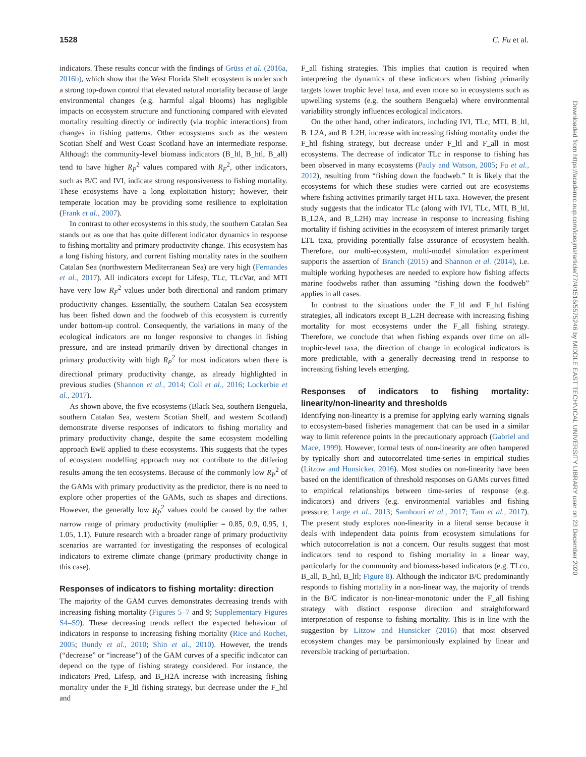1528 C. Fu et al.
indicators. These results concur with the findings of Grüss et al. (2016a, 2016b), which show that the West Florida Shelf ecosystem is under such a strong top-down control that elevated natural mortality because of large environmental changes (e.g. harmful algal blooms) has negligible impacts on ecosystem structure and functioning compared with elevated mortality resulting directly or indirectly (via trophic interactions) from changes in fishing patterns. Other ecosystems such as the western Scotian Shelf and West Coast Scotland have an intermediate response. Although the community-level biomass indicators (B_ltl, B_htl, B_all) tend to have higher R<sub>P</sub><sup>2</sup> values compared with R<sub>F</sub><sup>2</sup>, other indicators, such as B/C and IVI, indicate strong responsiveness to fishing mortality. These ecosystems have a long exploitation history; however, their temperate location may be providing some resilience to exploitation (Frank et al., 2007).
In contrast to other ecosystems in this study, the southern Catalan Sea stands out as one that has quite different indicator dynamics in response to fishing mortality and primary productivity change. This ecosystem has a long fishing history, and current fishing mortality rates in the southern Catalan Sea (northwestern Mediterranean Sea) are very high (Fernandes et al., 2017). All indicators except for Lifesp, TLc, TLcVar, and MTI have very low R<sub>F</sub><sup>2</sup> values under both directional and random primary productivity changes. Essentially, the southern Catalan Sea ecosystem has been fished down and the foodweb of this ecosystem is currently under bottom-up control. Consequently, the variations in many of the ecological indicators are no longer responsive to changes in fishing pressure, and are instead primarily driven by directional changes in primary productivity with high R<sub>P</sub><sup>2</sup> for most indicators when there is directional primary productivity change, as already highlighted in previous studies (Shannon et al., 2014; Coll et al., 2016; Lockerbie et al., 2017).
As shown above, the five ecosystems (Black Sea, southern Benguela, southern Catalan Sea, western Scotian Shelf, and western Scotland) demonstrate diverse responses of indicators to fishing mortality and primary productivity change, despite the same ecosystem modelling approach EwE applied to these ecosystems. This suggests that the types of ecosystem modelling approach may not contribute to the differing results among the ten ecosystems. Because of the commonly low R<sub>P</sub><sup>2</sup> of the GAMs with primary productivity as the predictor, there is no need to explore other properties of the GAMs, such as shapes and directions. However, the generally low R<sub>P</sub><sup>2</sup> values could be caused by the rather narrow range of primary productivity (multiplier = 0.85, 0.9, 0.95, 1, 1.05, 1.1). Future research with a broader range of primary productivity scenarios are warranted for investigating the responses of ecological indicators to extreme climate change (primary productivity change in this case).
Responses of indicators to fishing mortality: direction
The majority of the GAM curves demonstrates decreasing trends with increasing fishing mortality (Figures 5–7 and 9; Supplementary Figures S4–S9). These decreasing trends reflect the expected behaviour of indicators in response to increasing fishing mortality (Rice and Rochet, 2005; Bundy et al., 2010; Shin et al., 2010). However, the trends (“decrease” or “increase”) of the GAM curves of a specific indicator can depend on the type of fishing strategy considered. For instance, the indicators Pred, Lifesp, and B_H2A increase with increasing fishing mortality under the F_ltl fishing strategy, but decrease under the F_htl and
F_all fishing strategies. This implies that caution is required when interpreting the dynamics of these indicators when fishing primarily targets lower trophic level taxa, and even more so in ecosystems such as upwelling systems (e.g. the southern Benguela) where environmental variability strongly influences ecological indicators.
On the other hand, other indicators, including IVI, TLc, MTI, B_ltl, B_L2A, and B_L2H, increase with increasing fishing mortality under the F_htl fishing strategy, but decrease under F_ltl and F_all in most ecosystems. The decrease of indicator TLc in response to fishing has been observed in many ecosystems (Pauly and Watson, 2005; Fu et al., 2012), resulting from “fishing down the foodweb.” It is likely that the ecosystems for which these studies were carried out are ecosystems where fishing activities primarily target HTL taxa. However, the present study suggests that the indicator TLc (along with IVI, TLc, MTI, B_ltl, B_L2A, and B_L2H) may increase in response to increasing fishing mortality if fishing activities in the ecosystem of interest primarily target LTL taxa, providing potentially false assurance of ecosystem health. Therefore, our multi-ecosystem, multi-model simulation experiment supports the assertion of Branch (2015) and Shannon et al. (2014), i.e. multiple working hypotheses are needed to explore how fishing affects marine foodwebs rather than assuming “fishing down the foodweb” applies in all cases.
In contrast to the situations under the F_ltl and F_htl fishing strategies, all indicators except B_L2H decrease with increasing fishing mortality for most ecosystems under the F_all fishing strategy. Therefore, we conclude that when fishing expands over time on all-trophic-level taxa, the direction of change in ecological indicators is more predictable, with a generally decreasing trend in response to increasing fishing levels emerging.
Responses of indicators to fishing mortality: linearity/non-linearity and thresholds
Identifying non-linearity is a premise for applying early warning signals to ecosystem-based fisheries management that can be used in a similar way to limit reference points in the precautionary approach (Gabriel and Mace, 1999). However, formal tests of non-linearity are often hampered by typically short and autocorrelated time-series in empirical studies (Litzow and Hunsicker, 2016). Most studies on non-linearity have been based on the identification of threshold responses on GAMs curves fitted to empirical relationships between time-series of response (e.g. indicators) and drivers (e.g. environmental variables and fishing pressure; Large et al., 2013; Samhouri et al., 2017; Tam et al., 2017). The present study explores non-linearity in a literal sense because it deals with independent data points from ecosystem simulations for which autocorrelation is not a concern. Our results suggest that most indicators tend to respond to fishing mortality in a linear way, particularly for the community and biomass-based indicators (e.g. TLco, B_all, B_htl, B_ltl; Figure 8). Although the indicator B/C predominantly responds to fishing mortality in a non-linear way, the majority of trends in the B/C indicator is non-linear-monotonic under the F_all fishing strategy with distinct response direction and straightforward interpretation of response to fishing mortality. This is in line with the suggestion by Litzow and Hunsicker (2016) that most observed ecosystem changes may be parsimoniously explained by linear and reversible tracking of perturbation.
Downloaded from https://academic.oup.com/icesjms/article/77/4/1516/5575246 by MIDDLE EAST TECHNICAL UNIVERSITY LIBRARY user on 23 December 2020